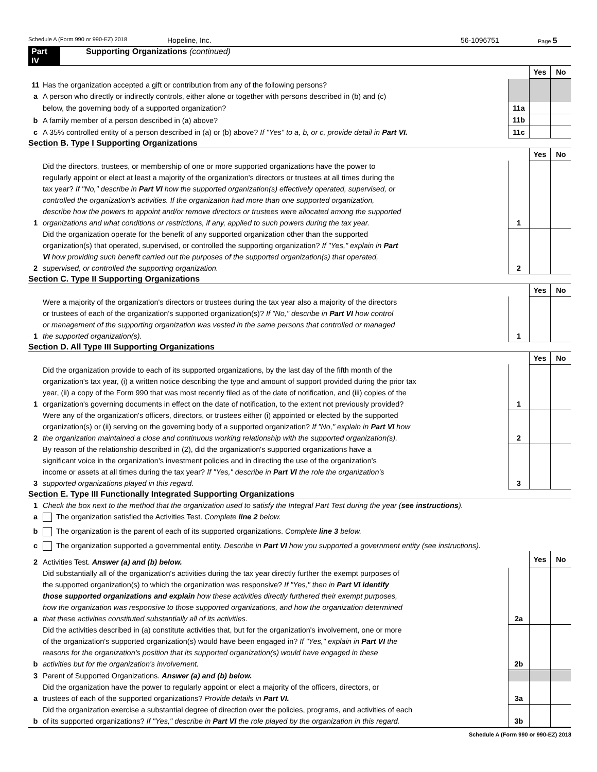Schedule A (Form 990 or 990-EZ) 2018 Hopeline, Inc. 56-1096751 Page 5
Part IV Supporting Organizations (continued)
| | | | Yes | No |
| 11 | Has the organization accepted a gift or contribution from any of the following persons? | | | |
| a | A person who directly or indirectly controls, either alone or together with persons described in (b) and (c) | | | |
| | below, the governing body of a supported organization? | 11a | | |
| b | A family member of a person described in (a) above? | 11b | | |
| c | A 35% controlled entity of a person described in (a) or (b) above? If "Yes" to a, b, or c, provide detail in Part VI. | 11c | | |
Section B. Type I Supporting Organizations
| | | | Yes | No |
| 1 | Did the directors, trustees, or membership of one or more supported organizations have the power to regularly appoint or elect at least a majority of the organization's directors or trustees at all times during the tax year? If "No," describe in Part VI how the supported organization(s) effectively operated, supervised, or controlled the organization's activities. If the organization had more than one supported organization, describe how the powers to appoint and/or remove directors or trustees were allocated among the supported organizations and what conditions or restrictions, if any, applied to such powers during the tax year. | 1 | | |
| 2 | Did the organization operate for the benefit of any supported organization other than the supported organization(s) that operated, supervised, or controlled the supporting organization? If "Yes," explain in Part VI how providing such benefit carried out the purposes of the supported organization(s) that operated, supervised, or controlled the supporting organization. | 2 | | |
Section C. Type II Supporting Organizations
| | | | Yes | No |
| 1 | Were a majority of the organization's directors or trustees during the tax year also a majority of the directors or trustees of each of the organization's supported organization(s)? If "No," describe in Part VI how control or management of the supporting organization was vested in the same persons that controlled or managed the supported organization(s). | 1 | | |
Section D. All Type III Supporting Organizations
| | | | Yes | No |
| 1 | Did the organization provide to each of its supported organizations, by the last day of the fifth month of the organization's tax year, (i) a written notice describing the type and amount of support provided during the prior tax year, (ii) a copy of the Form 990 that was most recently filed as of the date of notification, and (iii) copies of the organization's governing documents in effect on the date of notification, to the extent not previously provided? | 1 | | |
| 2 | Were any of the organization's officers, directors, or trustees either (i) appointed or elected by the supported organization(s) or (ii) serving on the governing body of a supported organization? If "No," explain in Part VI how the organization maintained a close and continuous working relationship with the supported organization(s). | 2 | | |
| 3 | By reason of the relationship described in (2), did the organization's supported organizations have a significant voice in the organization's investment policies and in directing the use of the organization's income or assets at all times during the tax year? If "Yes," describe in Part VI the role the organization's supported organizations played in this regard. | 3 | | |
Section E. Type III Functionally Integrated Supporting Organizations
| 1 | Check the box next to the method that the organization used to satisfy the Integral Part Test during the year ( see instructions ). | | | |
| a | The organization satisfied the Activities Test. Complete line 2 below. | | | |
| b | The organization is the parent of each of its supported organizations. Complete line 3 below. | | | |
| c | The organization supported a governmental entity. Describe in Part VI how you supported a government entity (see instructions). | | | |
| 2 | Activities Test. Answer (a) and (b) below. | | Yes | No |
| a | Did substantially all of the organization's activities during the tax year directly further the exempt purposes of the supported organization(s) to which the organization was responsive? If "Yes," then in Part VI identify those supported organizations and explain how these activities directly furthered their exempt purposes, how the organization was responsive to those supported organizations, and how the organization determined that these activities constituted substantially all of its activities. | 2a | | |
| b | Did the activities described in (a) constitute activities that, but for the organization's involvement, one or more of the organization's supported organization(s) would have been engaged in? If "Yes," explain in Part VI the reasons for the organization's position that its supported organization(s) would have engaged in these activities but for the organization's involvement. | 2b | | |
| 3 | Parent of Supported Organizations. Answer (a) and (b) below. | | | |
| a | Did the organization have the power to regularly appoint or elect a majority of the officers, directors, or trustees of each of the supported organizations? Provide details in Part VI. | 3a | | |
| b | Did the organization exercise a substantial degree of direction over the policies, programs, and activities of each of its supported organizations? If "Yes," describe in Part VI the role played by the organization in this regard. | 3b | | |
Schedule A (Form 990 or 990-EZ) 2018